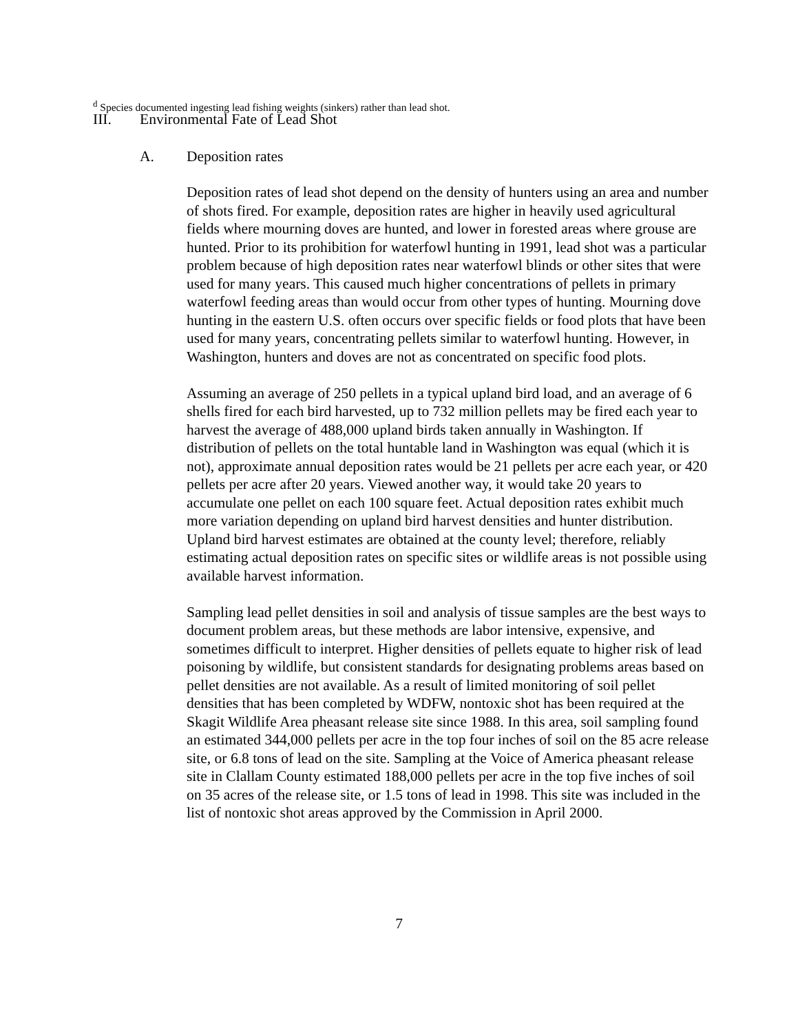<sup>d</sup> Species documented ingesting lead fishing weights (sinkers) rather than lead shot.
III. Environmental Fate of Lead Shot
A. Deposition rates
Deposition rates of lead shot depend on the density of hunters using an area and number of shots fired. For example, deposition rates are higher in heavily used agricultural fields where mourning doves are hunted, and lower in forested areas where grouse are hunted. Prior to its prohibition for waterfowl hunting in 1991, lead shot was a particular problem because of high deposition rates near waterfowl blinds or other sites that were used for many years. This caused much higher concentrations of pellets in primary waterfowl feeding areas than would occur from other types of hunting. Mourning dove hunting in the eastern U.S. often occurs over specific fields or food plots that have been used for many years, concentrating pellets similar to waterfowl hunting. However, in Washington, hunters and doves are not as concentrated on specific food plots.
Assuming an average of 250 pellets in a typical upland bird load, and an average of 6 shells fired for each bird harvested, up to 732 million pellets may be fired each year to harvest the average of 488,000 upland birds taken annually in Washington. If distribution of pellets on the total huntable land in Washington was equal (which it is not), approximate annual deposition rates would be 21 pellets per acre each year, or 420 pellets per acre after 20 years. Viewed another way, it would take 20 years to accumulate one pellet on each 100 square feet. Actual deposition rates exhibit much more variation depending on upland bird harvest densities and hunter distribution. Upland bird harvest estimates are obtained at the county level; therefore, reliably estimating actual deposition rates on specific sites or wildlife areas is not possible using available harvest information.
Sampling lead pellet densities in soil and analysis of tissue samples are the best ways to document problem areas, but these methods are labor intensive, expensive, and sometimes difficult to interpret. Higher densities of pellets equate to higher risk of lead poisoning by wildlife, but consistent standards for designating problems areas based on pellet densities are not available. As a result of limited monitoring of soil pellet densities that has been completed by WDFW, nontoxic shot has been required at the Skagit Wildlife Area pheasant release site since 1988. In this area, soil sampling found an estimated 344,000 pellets per acre in the top four inches of soil on the 85 acre release site, or 6.8 tons of lead on the site. Sampling at the Voice of America pheasant release site in Clallam County estimated 188,000 pellets per acre in the top five inches of soil on 35 acres of the release site, or 1.5 tons of lead in 1998. This site was included in the list of nontoxic shot areas approved by the Commission in April 2000.
7